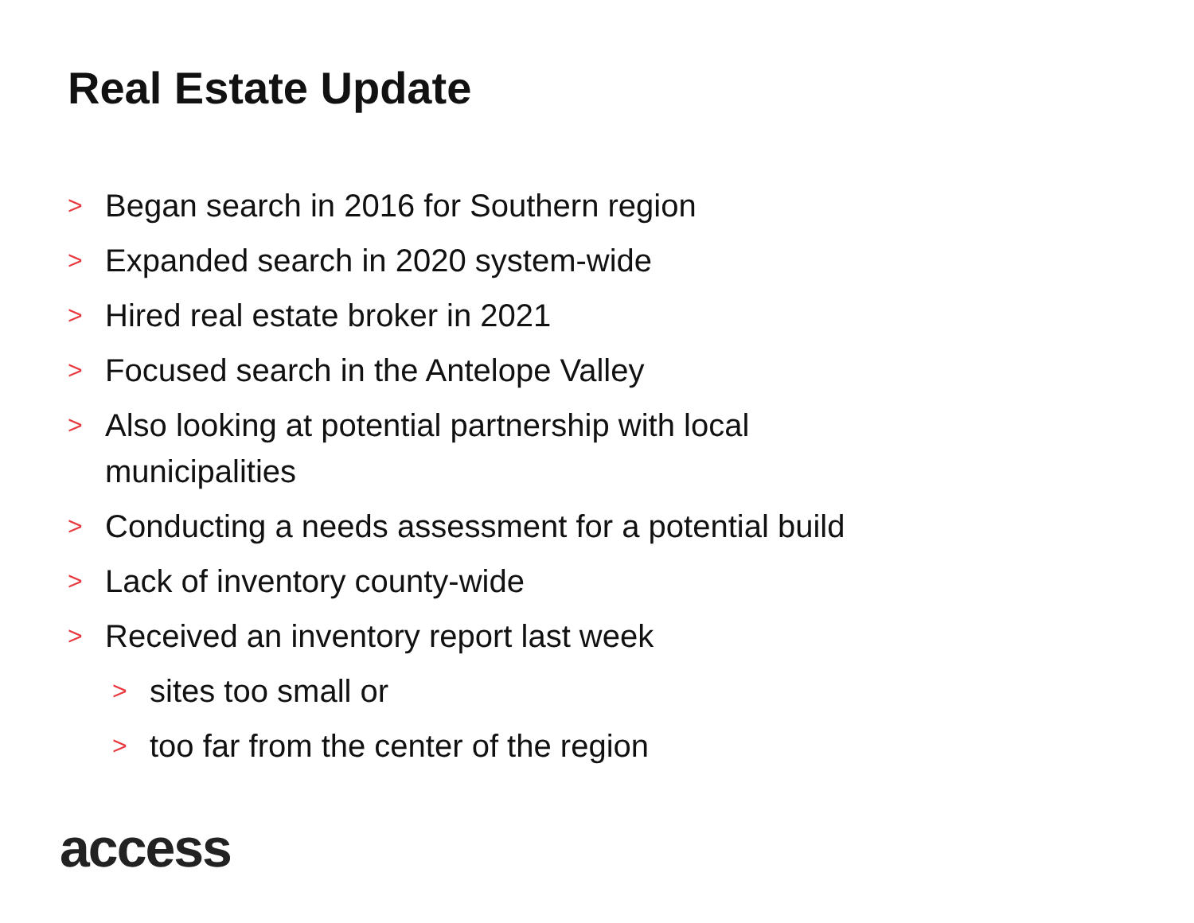Real Estate Update
> Began search in 2016 for Southern region
> Expanded search in 2020 system-wide
> Hired real estate broker in 2021
> Focused search in the Antelope Valley
> Also looking at potential partnership with local municipalities
> Conducting a needs assessment for a potential build
> Lack of inventory county-wide
> Received an inventory report last week
> sites too small or
> too far from the center of the region
access